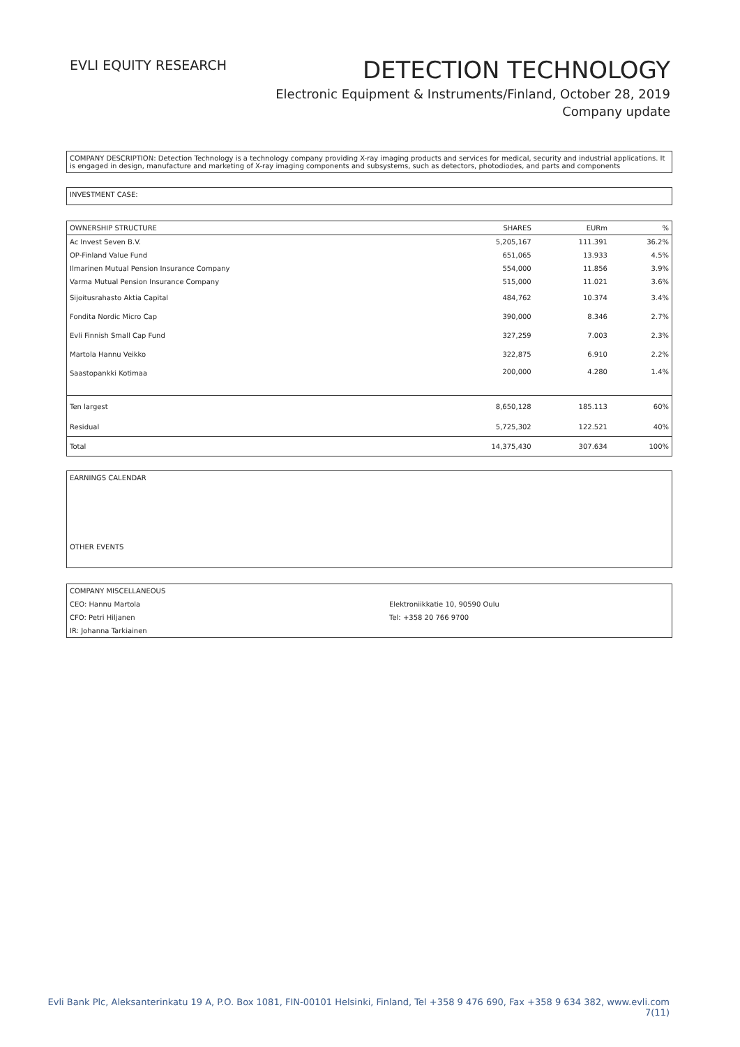EVLI EQUITY RESEARCH
DETECTION TECHNOLOGY
Electronic Equipment & Instruments/Finland, October 28, 2019
Company update
COMPANY DESCRIPTION: Detection Technology is a technology company providing X-ray imaging products and services for medical, security and industrial applications. It is engaged in design, manufacture and marketing of X-ray imaging components and subsystems, such as detectors, photodiodes, and parts and components
INVESTMENT CASE:
| OWNERSHIP STRUCTURE | SHARES | EURm | % |
| --- | --- | --- | --- |
| Ac Invest Seven B.V. | 5,205,167 | 111.391 | 36.2% |
| OP-Finland Value Fund | 651,065 | 13.933 | 4.5% |
| Ilmarinen Mutual Pension Insurance Company | 554,000 | 11.856 | 3.9% |
| Varma Mutual Pension Insurance Company | 515,000 | 11.021 | 3.6% |
| Sijoitusrahasto Aktia Capital | 484,762 | 10.374 | 3.4% |
| Fondita Nordic Micro Cap | 390,000 | 8.346 | 2.7% |
| Evli Finnish Small Cap Fund | 327,259 | 7.003 | 2.3% |
| Martola Hannu Veikko | 322,875 | 6.910 | 2.2% |
| Saastopankki Kotimaa | 200,000 | 4.280 | 1.4% |
| Ten largest | 8,650,128 | 185.113 | 60% |
| Residual | 5,725,302 | 122.521 | 40% |
| Total | 14,375,430 | 307.634 | 100% |
EARNINGS CALENDAR
OTHER EVENTS
| COMPANY MISCELLANEOUS | |
| CEO: Hannu Martola | Elektroniikkatie 10, 90590 Oulu |
| CFO: Petri Hiljanen | Tel: +358 20 766 9700 |
| IR: Johanna Tarkiainen | |
Evli Bank Plc, Aleksanterinkatu 19 A, P.O. Box 1081, FIN-00101 Helsinki, Finland, Tel +358 9 476 690, Fax +358 9 634 382, www.evli.com
7(11)